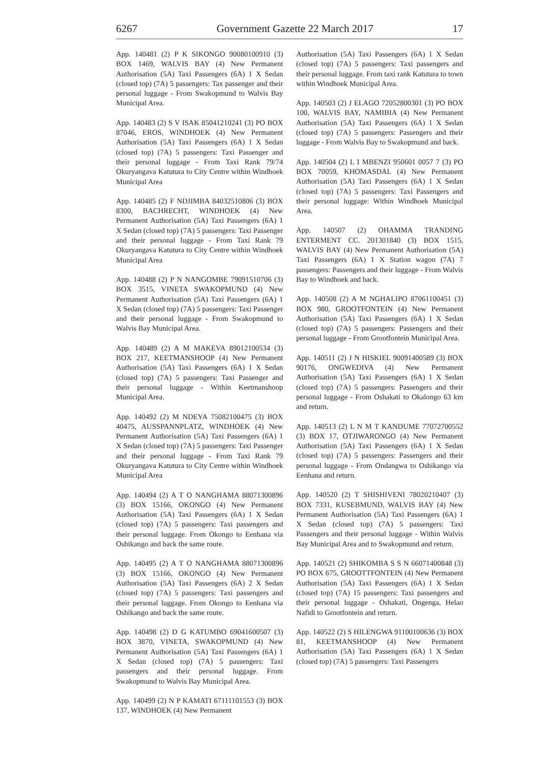6267 Government Gazette 22 March 2017 17
App. 140481 (2) P K SIKONGO 90080100910 (3) BOX 1469, WALVIS BAY (4) New Permanent Authorisation (5A) Taxi Passengers (6A) 1 X Sedan (closed top) (7A) 5 passengers: Tax passenger and their personal luggage - From Swakopmund to Walvis Bay Municipal Area.
App. 140483 (2) S V ISAK 85041210241 (3) PO BOX 87046, EROS, WINDHOEK (4) New Permanent Authorisation (5A) Taxi Passengers (6A) 1 X Sedan (closed top) (7A) 5 passengers: Taxi Passenger and their personal luggage - From Taxi Rank 79/74 Okuryangava Katutura to City Centre within Windhoek Municipal Area
App. 140485 (2) F NDJIMBA 84032510806 (3) BOX 8300, BACHRECHT, WINDHOEK (4) New Permanent Authorisation (5A) Taxi Passengers (6A) 1 X Sedan (closed top) (7A) 5 passengers: Taxi Passenger and their personal luggage - From Taxi Rank 79 Okuryangava Katutura to City Centre within Windhoek Municipal Area
App. 140488 (2) P N NANGOMBE 79091510706 (3) BOX 3515, VINETA SWAKOPMUND (4) New Permanent Authorisation (5A) Taxi Passengers (6A) 1 X Sedan (closed top) (7A) 5 passengers: Taxi Passenger and their personal luggage - From Swakopmund to Walvis Bay Municipal Area.
App. 140489 (2) A M MAKEVA 89012100534 (3) BOX 217, KEETMANSHOOP (4) New Permanent Authorisation (5A) Taxi Passengers (6A) 1 X Sedan (closed top) (7A) 5 passengers: Taxi Passenger and their personal luggage - Within Keetmanshoop Municipal Area.
App. 140492 (2) M NDEYA 75082100475 (3) BOX 40475, AUSSPANNPLATZ, WINDHOEK (4) New Permanent Authorisation (5A) Taxi Passengers (6A) 1 X Sedan (closed top) (7A) 5 passengers: Taxi Passenger and their personal luggage - From Taxi Rank 79 Okuryangava Katutura to City Centre within Windhoek Municipal Area
App. 140494 (2) A T O NANGHAMA 88071300896 (3) BOX 15166, OKONGO (4) New Permanent Authorisation (5A) Taxi Passengers (6A) 1 X Sedan (closed top) (7A) 5 passengers: Taxi passengers and their personal luggage. From Okongo to Eenhana via Oshikango and back the same route.
App. 140495 (2) A T O NANGHAMA 88071300896 (3) BOX 15166, OKONGO (4) New Permanent Authorisation (5A) Taxi Passengers (6A) 2 X Sedan (closed top) (7A) 5 passengers: Taxi passengers and their personal luggage. From Okongo to Eenhana via Oshikango and back the same route.
App. 140498 (2) D G KATUMBO 69041600507 (3) BOX 3870, VINETA, SWAKOPMUND (4) New Permanent Authorisation (5A) Taxi Passengers (6A) 1 X Sedan (closed top) (7A) 5 passengers: Taxi passengers and their personal luggage. From Swakopmund to Walvis Bay Municipal Area.
App. 140499 (2) N P KAMATI 67111101553 (3) BOX 137, WINDHOEK (4) New Permanent
Authorisation (5A) Taxi Passengers (6A) 1 X Sedan (closed top) (7A) 5 passengers: Taxi passengers and their personal luggage. From taxi rank Katutura to town within Windhoek Municipal Area.
App. 140503 (2) J ELAGO 72052800301 (3) PO BOX 100, WALVIS BAY, NAMIBIA (4) New Permanent Authorisation (5A) Taxi Passengers (6A) 1 X Sedan (closed top) (7A) 5 passengers: Passengers and their luggage - From Walvis Bay to Swakopmund and back.
App. 140504 (2) L I MBENZI 950601 0057 7 (3) PO BOX 70059, KHOMASDAL (4) New Permanent Authorisation (5A) Taxi Passengers (6A) 1 X Sedan (closed top) (7A) 5 passengers: Taxi Passengers and their personal luggage: Within Windhoek Municipal Area.
App. 140507 (2) OHAMMA TRANDING ENTERMENT CC. 201301840 (3) BOX 1515, WALVIS BAY (4) New Permanent Authorisation (5A) Taxi Passengers (6A) 1 X Station wagon (7A) 7 passengers: Passengers and their luggage - From Walvis Bay to Windhoek and back.
App. 140508 (2) A M NGHALIPO 87061100451 (3) BOX 980, GROOTFONTEIN (4) New Permanent Authorisation (5A) Taxi Passengers (6A) 1 X Sedan (closed top) (7A) 5 passengers: Passengers and their personal luggage - From Grootfontein Municipal Area.
App. 140511 (2) J N HISKIEL 90091400589 (3) BOX 90176, ONGWEDIVA (4) New Permanent Authorisation (5A) Taxi Passengers (6A) 1 X Sedan (closed top) (7A) 5 passengers: Passengers and their personal luggage - From Oshakati to Okalongo 63 km and return.
App. 140513 (2) L N M T KANDUME 77072700552 (3) BOX 17, OTJIWARONGO (4) New Permanent Authorisation (5A) Taxi Passengers (6A) 1 X Sedan (closed top) (7A) 5 passengers: Passengers and their personal luggage - From Ondangwa to Oshikango via Eenhana and return.
App. 140520 (2) T SHISHIVENI 78020210407 (3) BOX 7331, KUSEBMUND, WALVIS BAY (4) New Permanent Authorisation (5A) Taxi Passengers (6A) 1 X Sedan (closed top) (7A) 5 passengers: Taxi Passengers and their personal luggage - Within Walvis Bay Municipal Area and to Swakopmund and return.
App. 140521 (2) SHIKOMBA S S N 66071400848 (3) PO BOX 675, GROOTTFONTEIN (4) New Permanent Authorisation (5A) Taxi Passengers (6A) 1 X Sedan (closed top) (7A) 15 passengers: Taxi passengers and their personal luggage - Oshakati, Ongenga, Helao Nafidi to Grootfontein and return.
App. 140522 (2) S HILENGWA 91100100636 (3) BOX 81, KEETMANSHOOP (4) New Permanent Authorisation (5A) Taxi Passengers (6A) 1 X Sedan (closed top) (7A) 5 passengers: Taxi Passengers